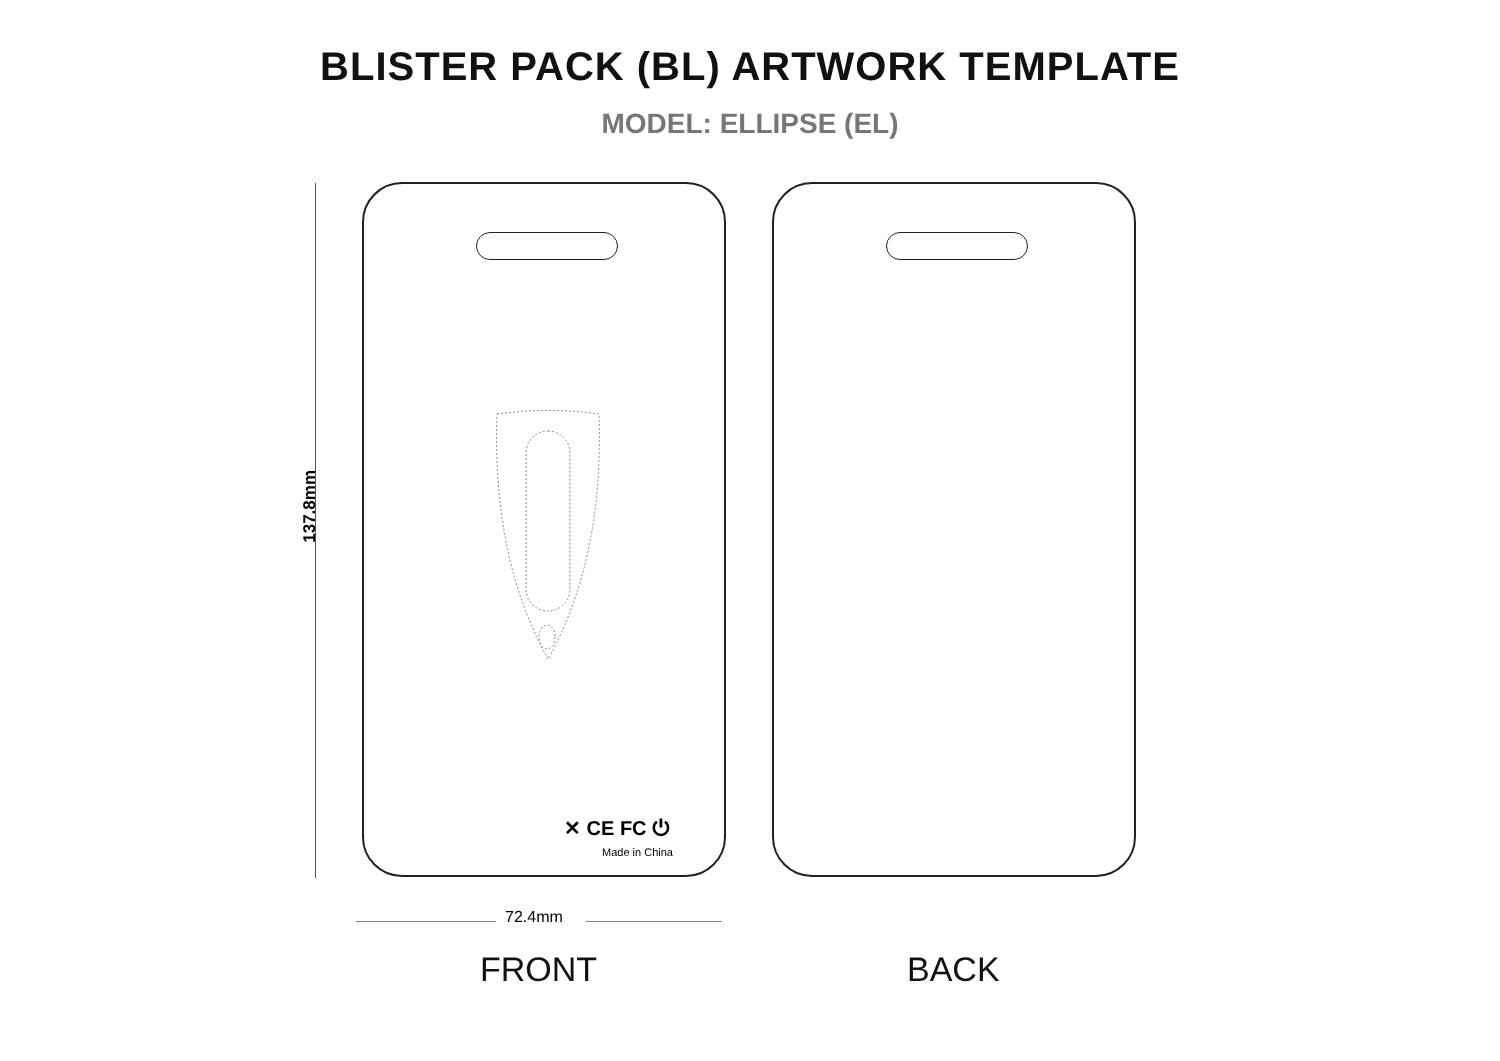BLISTER PACK (BL) ARTWORK TEMPLATE
MODEL: ELLIPSE (EL)
137.8mm
✕ CE FC ⏻
Made in China
72.4mm
FRONT BACK